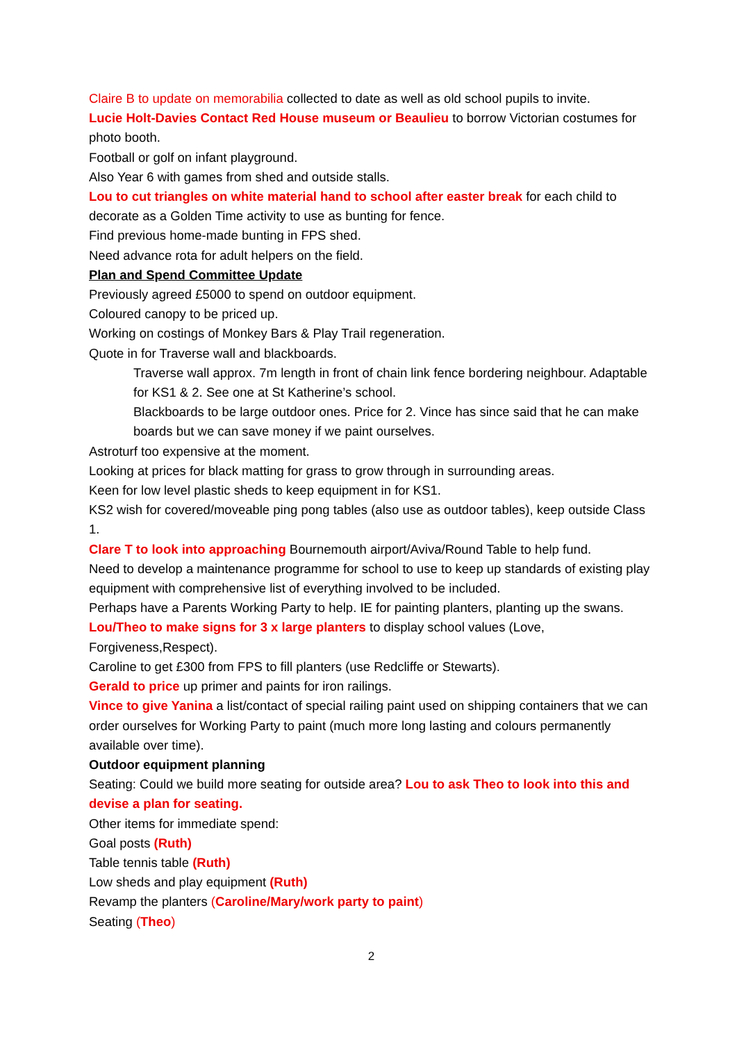Claire B to update on memorabilia collected to date as well as old school pupils to invite.
Lucie Holt-Davies Contact Red House museum or Beaulieu to borrow Victorian costumes for photo booth.
Football or golf on infant playground.
Also Year 6 with games from shed and outside stalls.
Lou to cut triangles on white material hand to school after easter break for each child to decorate as a Golden Time activity to use as bunting for fence.
Find previous home-made bunting in FPS shed.
Need advance rota for adult helpers on the field.
Plan and Spend Committee Update
Previously agreed £5000 to spend on outdoor equipment.
Coloured canopy to be priced up.
Working on costings of Monkey Bars & Play Trail regeneration.
Quote in for Traverse wall and blackboards.
Traverse wall approx. 7m length in front of chain link fence bordering neighbour. Adaptable for KS1 & 2. See one at St Katherine’s school.
Blackboards to be large outdoor ones. Price for 2. Vince has since said that he can make boards but we can save money if we paint ourselves.
Astroturf too expensive at the moment.
Looking at prices for black matting for grass to grow through in surrounding areas.
Keen for low level plastic sheds to keep equipment in for KS1.
KS2 wish for covered/moveable ping pong tables (also use as outdoor tables), keep outside Class 1.
Clare T to look into approaching Bournemouth airport/Aviva/Round Table to help fund.
Need to develop a maintenance programme for school to use to keep up standards of existing play equipment with comprehensive list of everything involved to be included.
Perhaps have a Parents Working Party to help. IE for painting planters, planting up the swans.
Lou/Theo to make signs for 3 x large planters to display school values (Love, Forgiveness,Respect).
Caroline to get £300 from FPS to fill planters (use Redcliffe or Stewarts).
Gerald to price up primer and paints for iron railings.
Vince to give Yanina a list/contact of special railing paint used on shipping containers that we can order ourselves for Working Party to paint (much more long lasting and colours permanently available over time).
Outdoor equipment planning
Seating: Could we build more seating for outside area? Lou to ask Theo to look into this and devise a plan for seating.
Other items for immediate spend:
Goal posts (Ruth)
Table tennis table (Ruth)
Low sheds and play equipment (Ruth)
Revamp the planters (Caroline/Mary/work party to paint)
Seating (Theo)
2